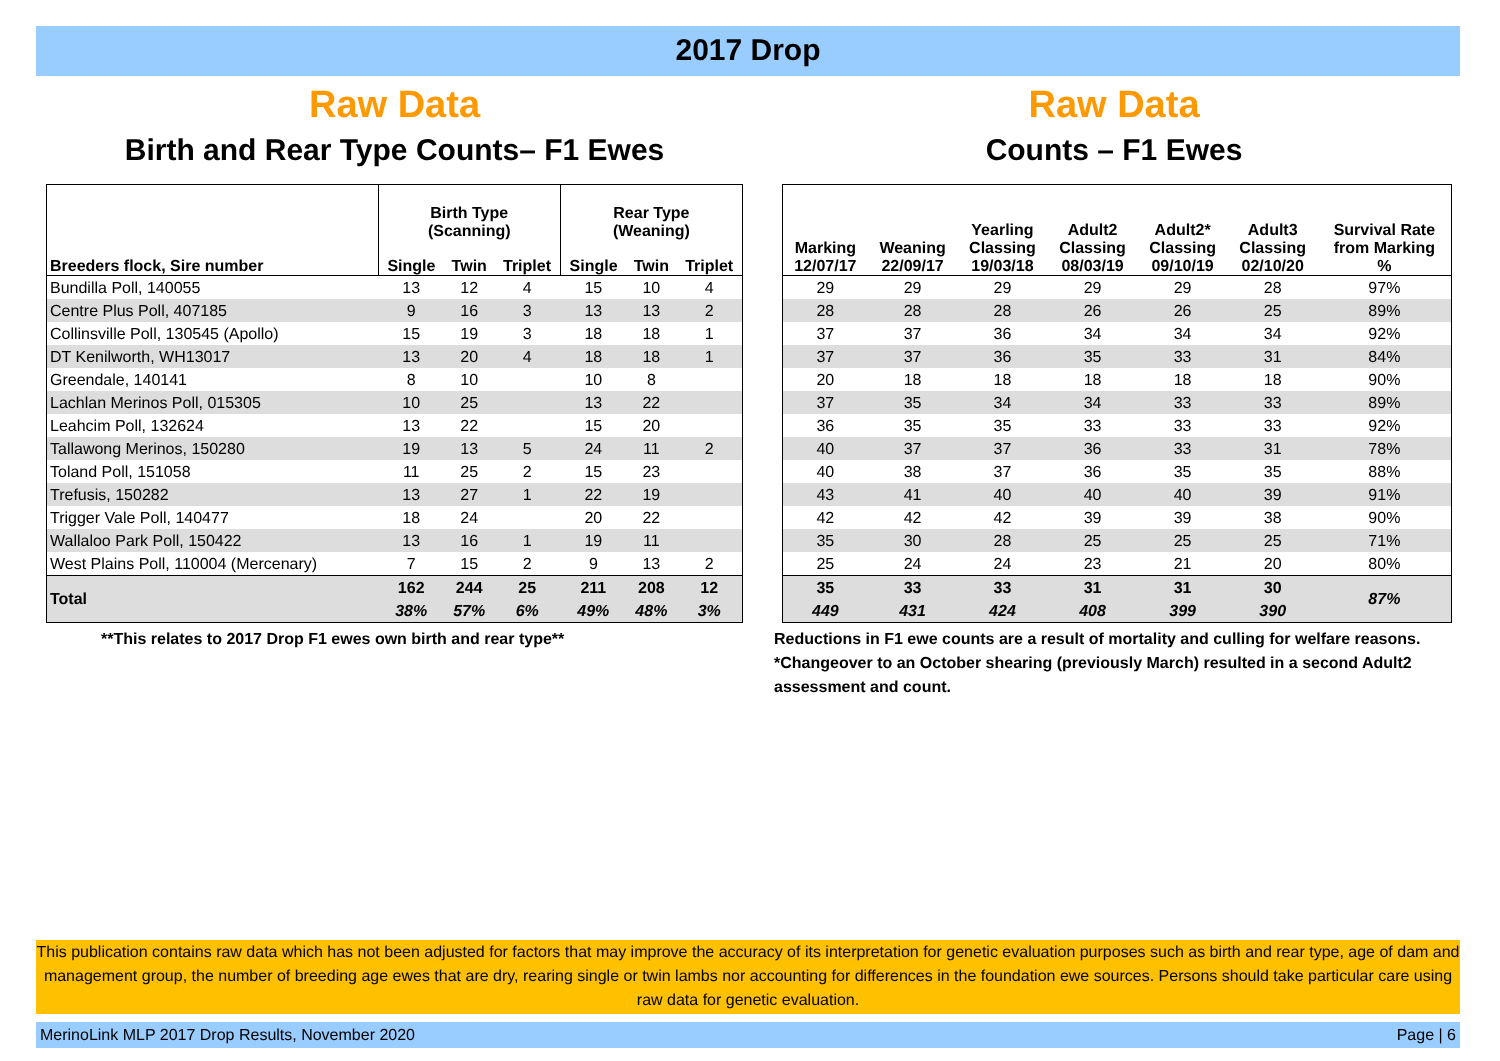2017 Drop
Raw Data
Birth and Rear Type Counts– F1 Ewes
| Breeders flock, Sire number | Birth Type (Scanning) | | | Rear Type (Weaning) | | |
| --- | --- | --- | --- | --- | --- | --- |
| | Single | Twin | Triplet | Single | Twin | Triplet |
| Bundilla Poll, 140055 | 13 | 12 | 4 | 15 | 10 | 4 |
| Centre Plus Poll, 407185 | 9 | 16 | 3 | 13 | 13 | 2 |
| Collinsville Poll, 130545 (Apollo) | 15 | 19 | 3 | 18 | 18 | 1 |
| DT Kenilworth, WH13017 | 13 | 20 | 4 | 18 | 18 | 1 |
| Greendale, 140141 | 8 | 10 | | 10 | 8 | |
| Lachlan Merinos Poll, 015305 | 10 | 25 | | 13 | 22 | |
| Leahcim Poll, 132624 | 13 | 22 | | 15 | 20 | |
| Tallawong Merinos, 150280 | 19 | 13 | 5 | 24 | 11 | 2 |
| Toland Poll, 151058 | 11 | 25 | 2 | 15 | 23 | |
| Trefusis, 150282 | 13 | 27 | 1 | 22 | 19 | |
| Trigger Vale Poll, 140477 | 18 | 24 | | 20 | 22 | |
| Wallaloo Park Poll, 150422 | 13 | 16 | 1 | 19 | 11 | |
| West Plains Poll, 110004 (Mercenary) | 7 | 15 | 2 | 9 | 13 | 2 |
| Total | 162 | 244 | 25 | 211 | 208 | 12 |
| | 38% | 57% | 6% | 49% | 48% | 3% |
**This relates to 2017 Drop F1 ewes own birth and rear type**
Raw Data
Counts – F1 Ewes
| Marking 12/07/17 | Weaning 22/09/17 | Yearling Classing 19/03/18 | Adult2 Classing 08/03/19 | Adult2* Classing 09/10/19 | Adult3 Classing 02/10/20 | Survival Rate from Marking % |
| --- | --- | --- | --- | --- | --- | --- |
| 29 | 29 | 29 | 29 | 29 | 28 | 97% |
| 28 | 28 | 28 | 26 | 26 | 25 | 89% |
| 37 | 37 | 36 | 34 | 34 | 34 | 92% |
| 37 | 37 | 36 | 35 | 33 | 31 | 84% |
| 20 | 18 | 18 | 18 | 18 | 18 | 90% |
| 37 | 35 | 34 | 34 | 33 | 33 | 89% |
| 36 | 35 | 35 | 33 | 33 | 33 | 92% |
| 40 | 37 | 37 | 36 | 33 | 31 | 78% |
| 40 | 38 | 37 | 36 | 35 | 35 | 88% |
| 43 | 41 | 40 | 40 | 40 | 39 | 91% |
| 42 | 42 | 42 | 39 | 39 | 38 | 90% |
| 35 | 30 | 28 | 25 | 25 | 25 | 71% |
| 25 | 24 | 24 | 23 | 21 | 20 | 80% |
| 35 | 33 | 33 | 31 | 31 | 30 | 87% |
| 449 | 431 | 424 | 408 | 399 | 390 | |
Reductions in F1 ewe counts are a result of mortality and culling for welfare reasons.
*Changeover to an October shearing (previously March) resulted in a second Adult2 assessment and count.
This publication contains raw data which has not been adjusted for factors that may improve the accuracy of its interpretation for genetic evaluation purposes such as birth and rear type, age of dam and management group, the number of breeding age ewes that are dry, rearing single or twin lambs nor accounting for differences in the foundation ewe sources. Persons should take particular care using raw data for genetic evaluation.
MerinoLink MLP 2017 Drop Results, November 2020 Page | 6